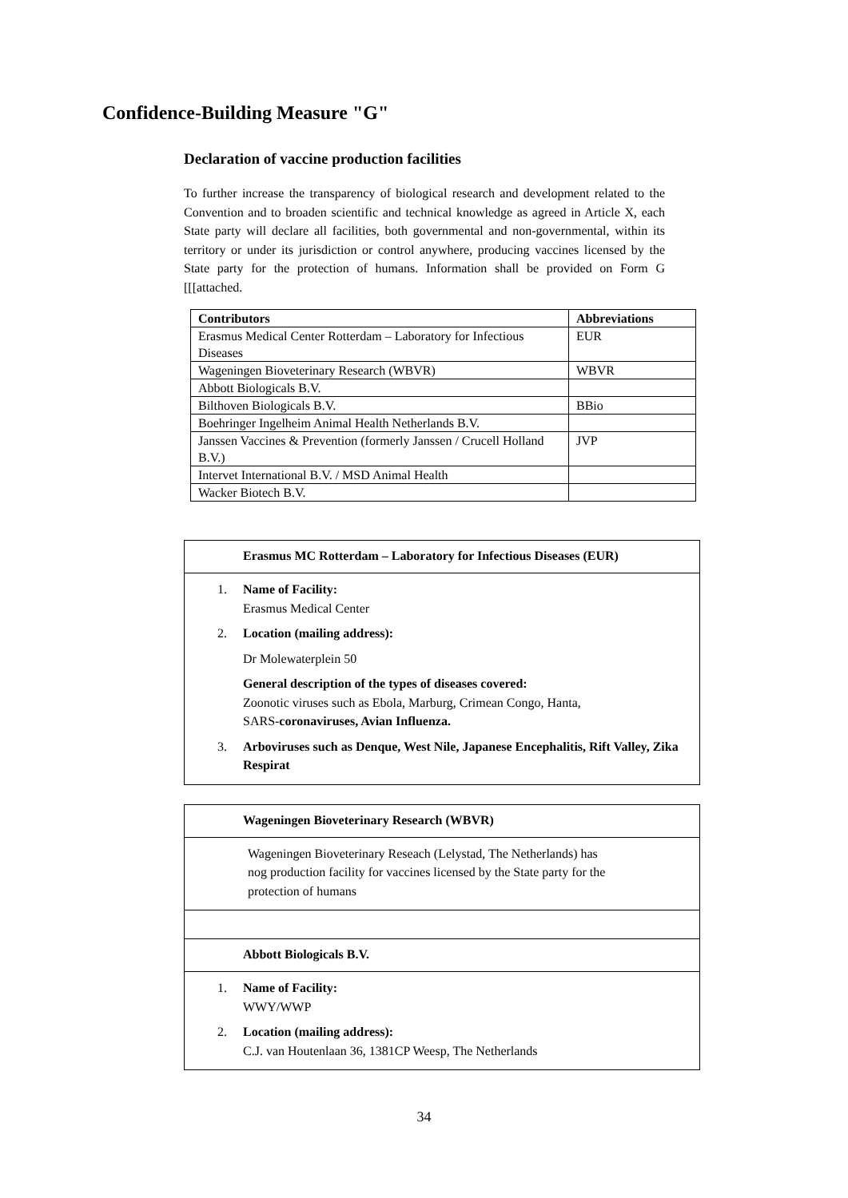Confidence-Building Measure "G"
Declaration of vaccine production facilities
To further increase the transparency of biological research and development related to the Convention and to broaden scientific and technical knowledge as agreed in Article X, each State party will declare all facilities, both governmental and non-governmental, within its territory or under its jurisdiction or control anywhere, producing vaccines licensed by the State party for the protection of humans. Information shall be provided on Form G [[[attached.
| Contributors | Abbreviations |
| --- | --- |
| Erasmus Medical Center Rotterdam – Laboratory for Infectious Diseases | EUR |
| Wageningen Bioveterinary Research (WBVR) | WBVR |
| Abbott Biologicals B.V. | |
| Bilthoven Biologicals B.V. | BBio |
| Boehringer Ingelheim Animal Health Netherlands B.V. | |
| Janssen Vaccines & Prevention (formerly Janssen / Crucell Holland B.V.) | JVP |
| Intervet International B.V. / MSD Animal Health | |
| Wacker Biotech B.V. | |
Erasmus MC Rotterdam – Laboratory for Infectious Diseases (EUR)
1. Name of Facility:
Erasmus Medical Center
2. Location (mailing address):
Dr Molewaterplein 50
General description of the types of diseases covered:
Zoonotic viruses such as Ebola, Marburg, Crimean Congo, Hanta,
SARS-coronaviruses, Avian Influenza.
3. Arboviruses such as Denque, West Nile, Japanese Encephalitis, Rift Valley, Zika Respirat
Wageningen Bioveterinary Research (WBVR)
Wageningen Bioveterinary Reseach (Lelystad, The Netherlands) has
nog production facility for vaccines licensed by the State party for the
protection of humans
Abbott Biologicals B.V.
1. Name of Facility:
WWY/WWP
2. Location (mailing address):
C.J. van Houtenlaan 36, 1381CP Weesp, The Netherlands
34